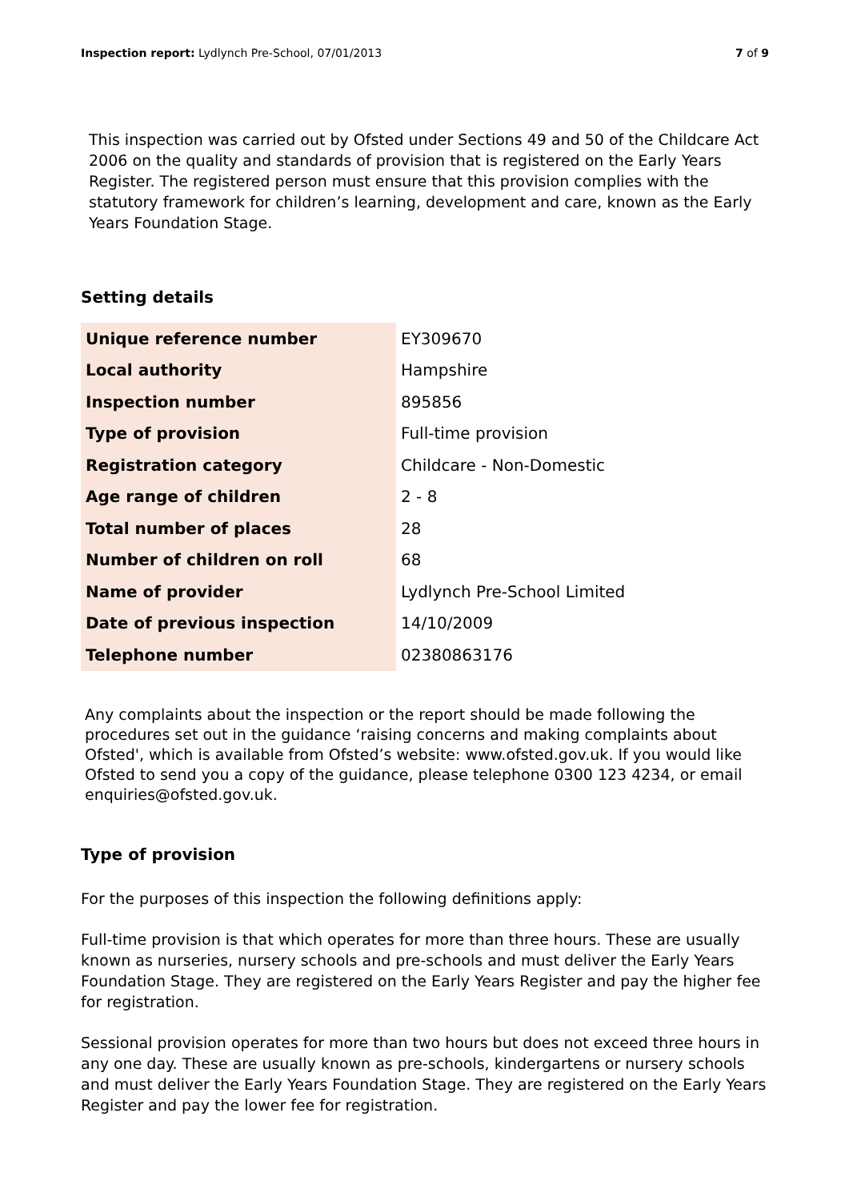Inspection report: Lydlynch Pre-School, 07/01/2013 7 of 9
This inspection was carried out by Ofsted under Sections 49 and 50 of the Childcare Act 2006 on the quality and standards of provision that is registered on the Early Years Register. The registered person must ensure that this provision complies with the statutory framework for children’s learning, development and care, known as the Early Years Foundation Stage.
Setting details
| Unique reference number | EY309670 |
| Local authority | Hampshire |
| Inspection number | 895856 |
| Type of provision | Full-time provision |
| Registration category | Childcare - Non-Domestic |
| Age range of children | 2 - 8 |
| Total number of places | 28 |
| Number of children on roll | 68 |
| Name of provider | Lydlynch Pre-School Limited |
| Date of previous inspection | 14/10/2009 |
| Telephone number | 02380863176 |
Any complaints about the inspection or the report should be made following the procedures set out in the guidance ‘raising concerns and making complaints about Ofsted', which is available from Ofsted’s website: www.ofsted.gov.uk. If you would like Ofsted to send you a copy of the guidance, please telephone 0300 123 4234, or email enquiries@ofsted.gov.uk.
Type of provision
For the purposes of this inspection the following definitions apply:
Full-time provision is that which operates for more than three hours. These are usually known as nurseries, nursery schools and pre-schools and must deliver the Early Years Foundation Stage. They are registered on the Early Years Register and pay the higher fee for registration.
Sessional provision operates for more than two hours but does not exceed three hours in any one day. These are usually known as pre-schools, kindergartens or nursery schools and must deliver the Early Years Foundation Stage. They are registered on the Early Years Register and pay the lower fee for registration.